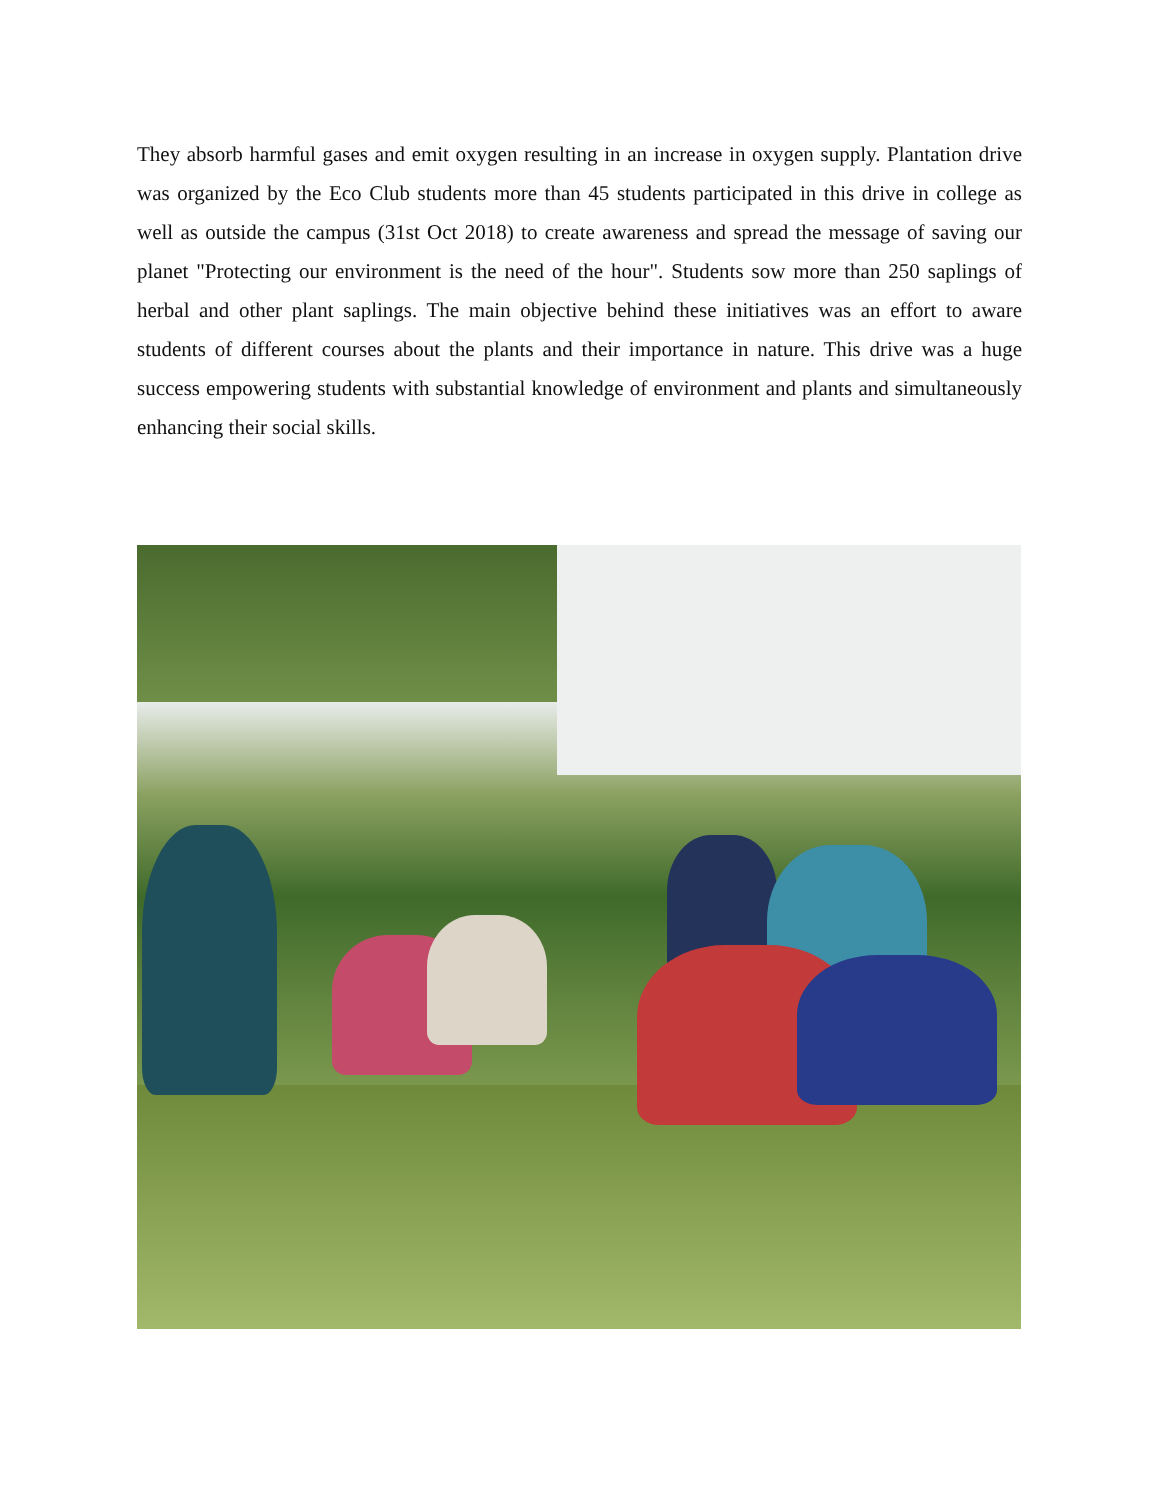They absorb harmful gases and emit oxygen resulting in an increase in oxygen supply. Plantation drive was organized by the Eco Club students more than 45 students participated in this drive in college as well as outside the campus (31st Oct 2018) to create awareness and spread the message of saving our planet "Protecting our environment is the need of the hour". Students sow more than 250 saplings of herbal and other plant saplings. The main objective behind these initiatives was an effort to aware students of different courses about the plants and their importance in nature. This drive was a huge success empowering students with substantial knowledge of environment and plants and simultaneously enhancing their social skills.